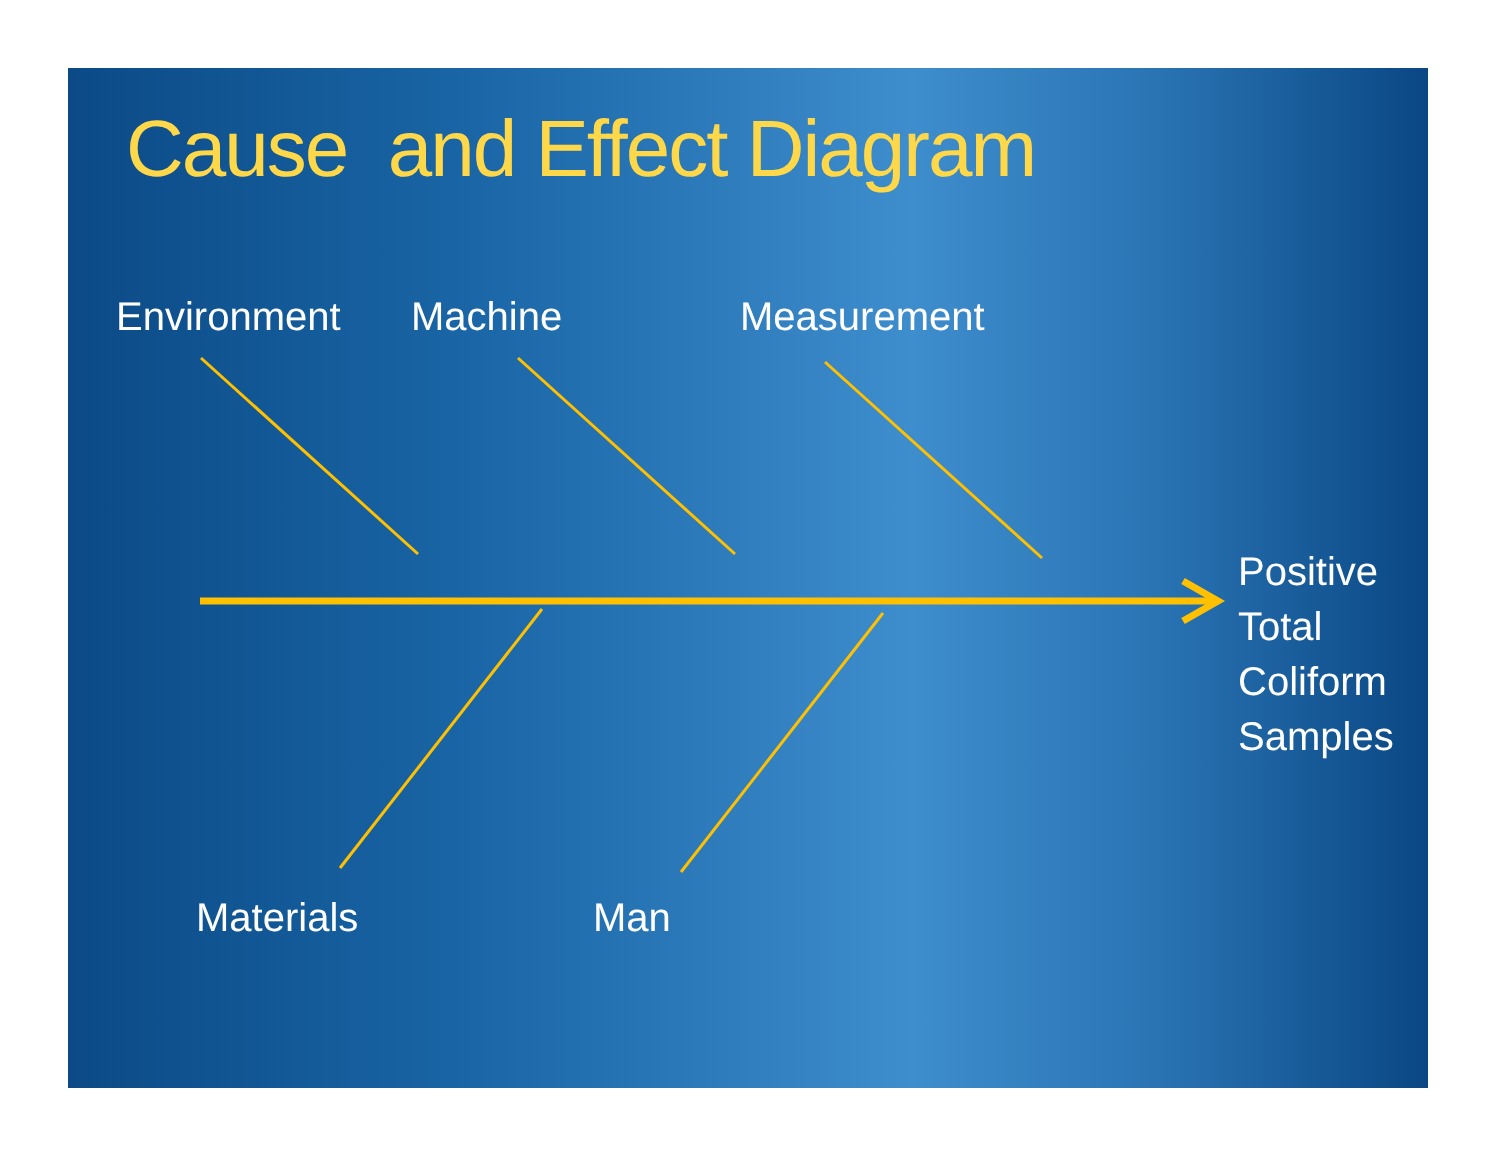Cause and Effect Diagram
Environment Machine Measurement
Positive
Total
Coliform
Samples
Materials Man